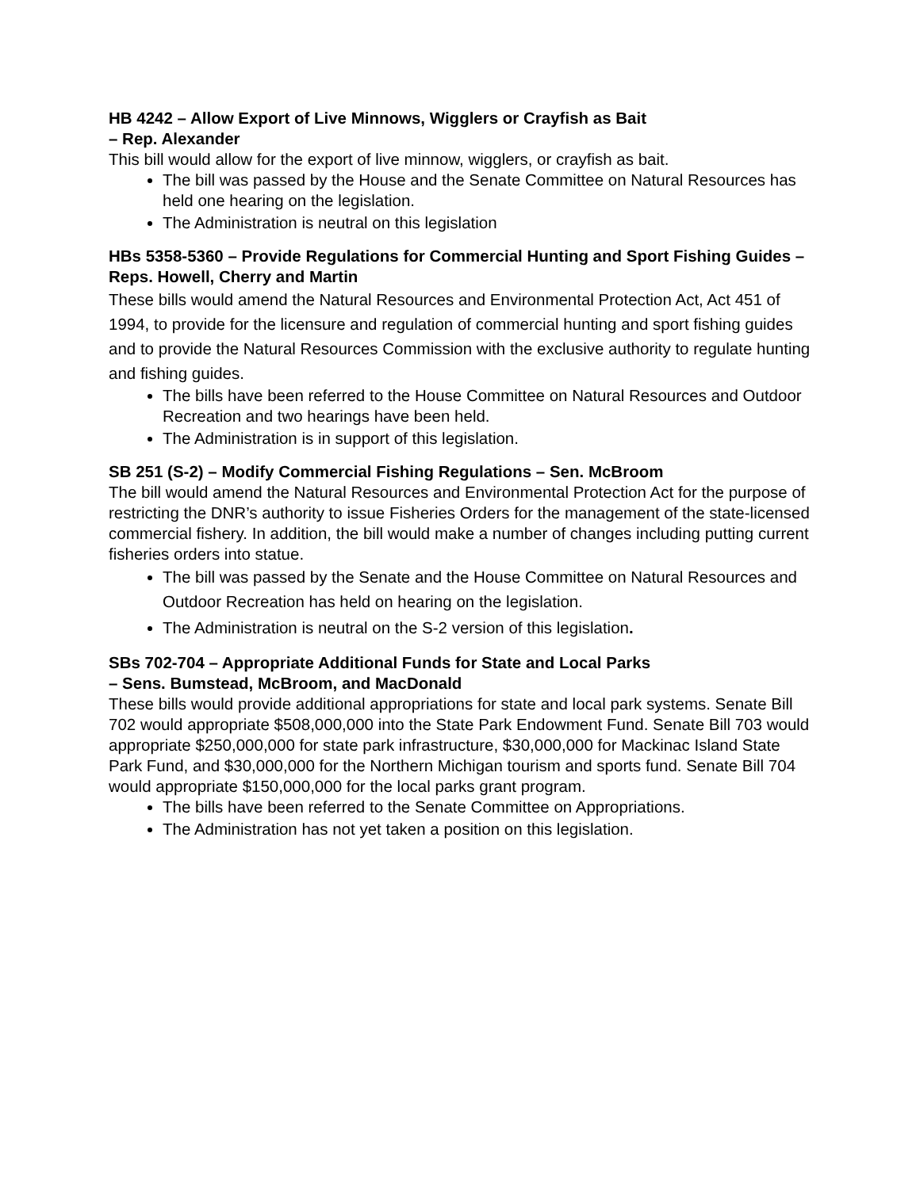HB 4242 – Allow Export of Live Minnows, Wigglers or Crayfish as Bait
– Rep. Alexander
This bill would allow for the export of live minnow, wigglers, or crayfish as bait.
The bill was passed by the House and the Senate Committee on Natural Resources has held one hearing on the legislation.
The Administration is neutral on this legislation
HBs 5358-5360 – Provide Regulations for Commercial Hunting and Sport Fishing Guides – Reps. Howell, Cherry and Martin
These bills would amend the Natural Resources and Environmental Protection Act, Act 451 of 1994, to provide for the licensure and regulation of commercial hunting and sport fishing guides and to provide the Natural Resources Commission with the exclusive authority to regulate hunting and fishing guides.
The bills have been referred to the House Committee on Natural Resources and Outdoor Recreation and two hearings have been held.
The Administration is in support of this legislation.
SB 251 (S-2) – Modify Commercial Fishing Regulations – Sen. McBroom
The bill would amend the Natural Resources and Environmental Protection Act for the purpose of restricting the DNR’s authority to issue Fisheries Orders for the management of the state-licensed commercial fishery. In addition, the bill would make a number of changes including putting current fisheries orders into statue.
The bill was passed by the Senate and the House Committee on Natural Resources and Outdoor Recreation has held on hearing on the legislation.
The Administration is neutral on the S-2 version of this legislation.
SBs 702-704 – Appropriate Additional Funds for State and Local Parks
– Sens. Bumstead, McBroom, and MacDonald
These bills would provide additional appropriations for state and local park systems. Senate Bill 702 would appropriate $508,000,000 into the State Park Endowment Fund. Senate Bill 703 would appropriate $250,000,000 for state park infrastructure, $30,000,000 for Mackinac Island State Park Fund, and $30,000,000 for the Northern Michigan tourism and sports fund. Senate Bill 704 would appropriate $150,000,000 for the local parks grant program.
The bills have been referred to the Senate Committee on Appropriations.
The Administration has not yet taken a position on this legislation.